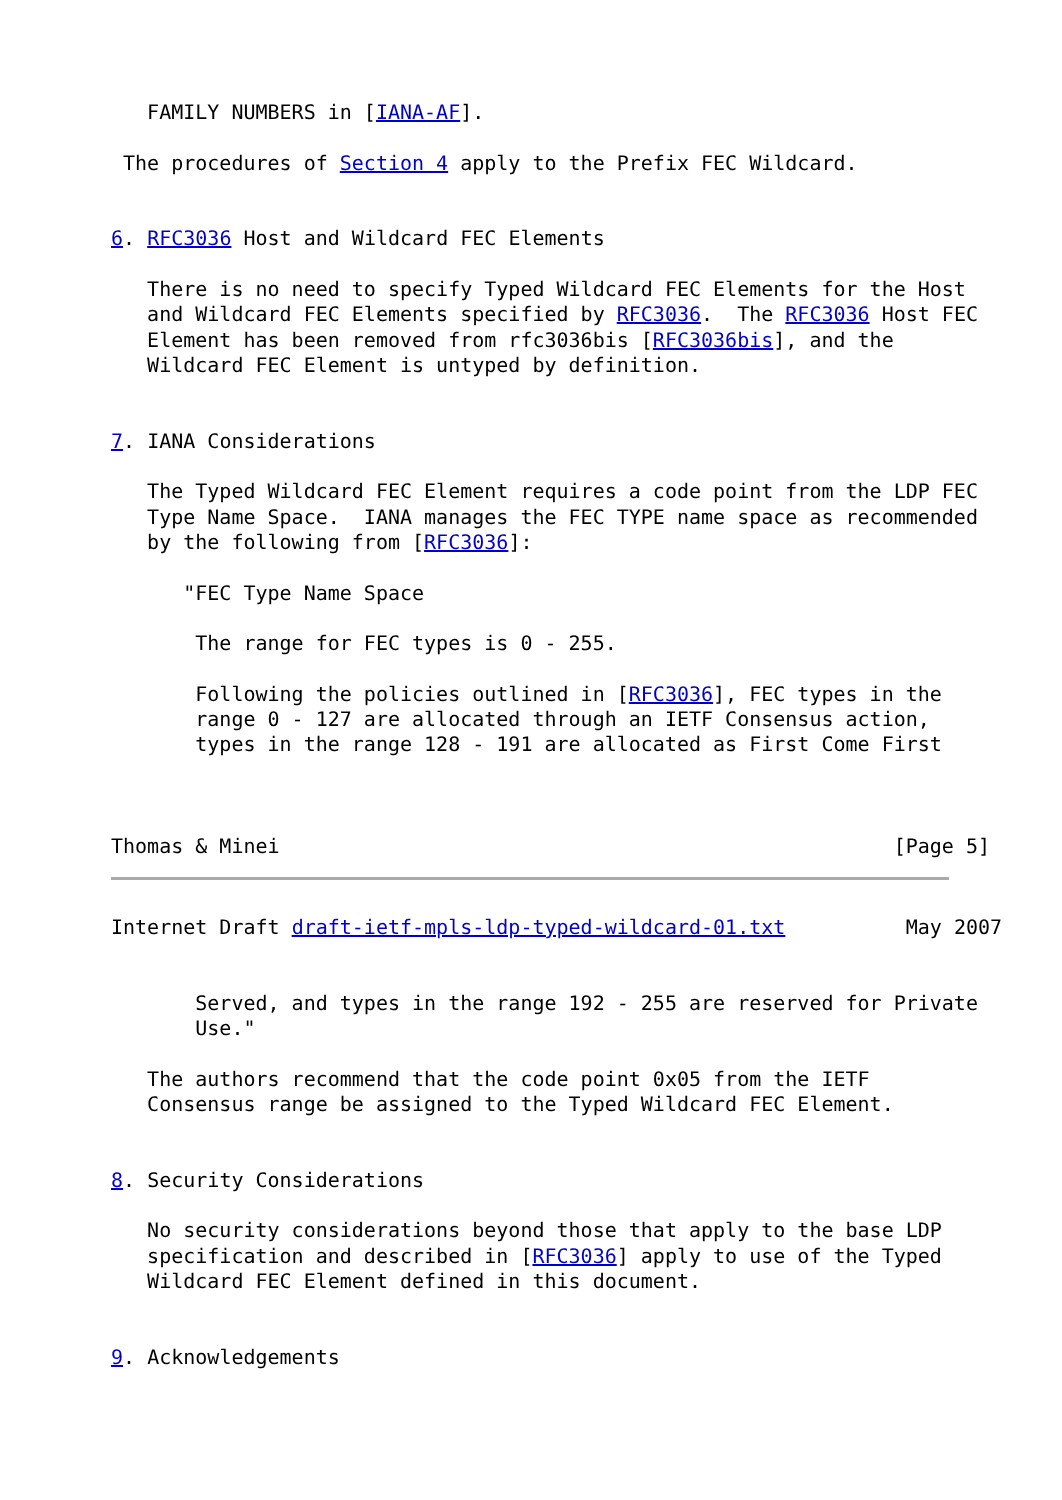FAMILY NUMBERS in [IANA-AF].

 The procedures of Section 4 apply to the Prefix FEC Wildcard.


6. RFC3036 Host and Wildcard FEC Elements

   There is no need to specify Typed Wildcard FEC Elements for the Host
   and Wildcard FEC Elements specified by RFC3036.  The RFC3036 Host FEC
   Element has been removed from rfc3036bis [RFC3036bis], and the
   Wildcard FEC Element is untyped by definition.


7. IANA Considerations

   The Typed Wildcard FEC Element requires a code point from the LDP FEC
   Type Name Space.  IANA manages the FEC TYPE name space as recommended
   by the following from [RFC3036]:

      "FEC Type Name Space

       The range for FEC types is 0 - 255.

       Following the policies outlined in [RFC3036], FEC types in the
       range 0 - 127 are allocated through an IETF Consensus action,
       types in the range 128 - 191 are allocated as First Come First



Thomas & Minei                                                   [Page 5]
Internet Draft draft-ietf-mpls-ldp-typed-wildcard-01.txt          May 2007


       Served, and types in the range 192 - 255 are reserved for Private
       Use."

   The authors recommend that the code point 0x05 from the IETF
   Consensus range be assigned to the Typed Wildcard FEC Element.


8. Security Considerations

   No security considerations beyond those that apply to the base LDP
   specification and described in [RFC3036] apply to use of the Typed
   Wildcard FEC Element defined in this document.


9. Acknowledgements